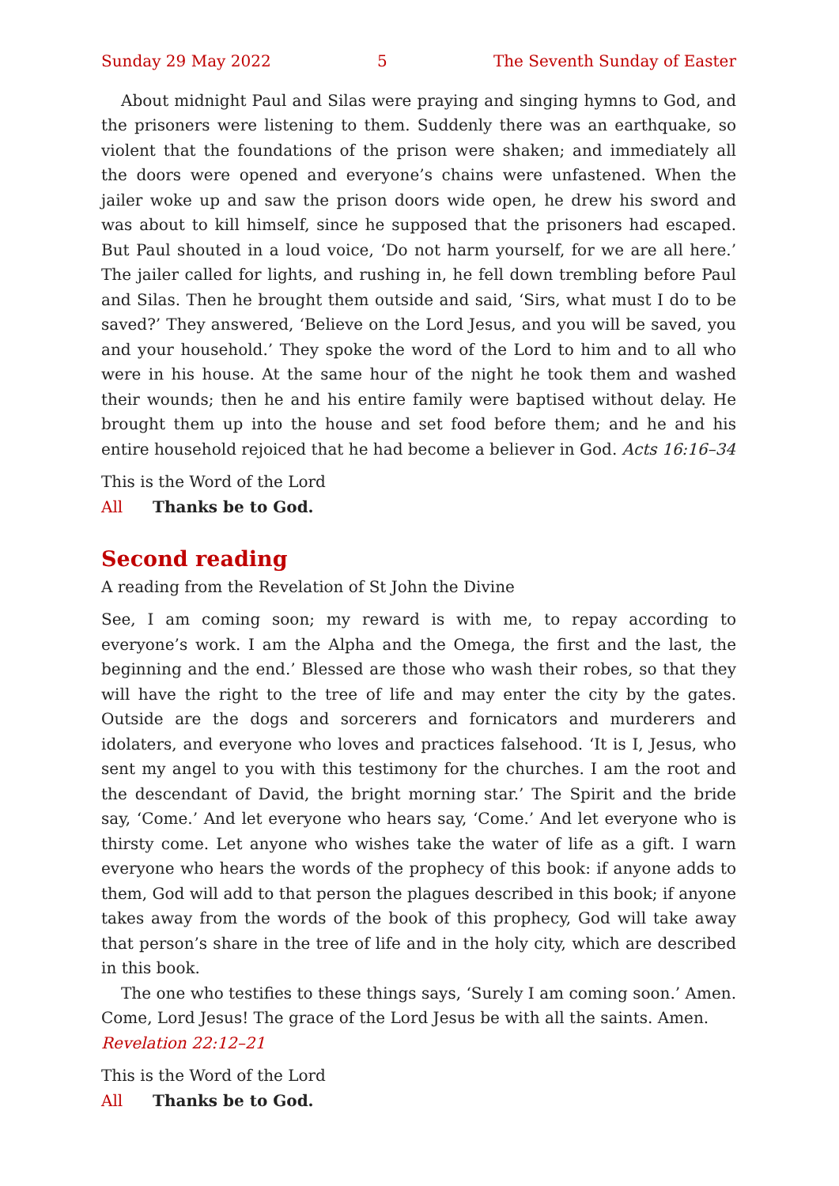Sunday 29 May 2022 5 The Seventh Sunday of Easter
About midnight Paul and Silas were praying and singing hymns to God, and the prisoners were listening to them. Suddenly there was an earthquake, so violent that the foundations of the prison were shaken; and immediately all the doors were opened and everyone’s chains were unfastened. When the jailer woke up and saw the prison doors wide open, he drew his sword and was about to kill himself, since he supposed that the prisoners had escaped. But Paul shouted in a loud voice, ‘Do not harm yourself, for we are all here.’ The jailer called for lights, and rushing in, he fell down trembling before Paul and Silas. Then he brought them outside and said, ‘Sirs, what must I do to be saved?’ They answered, ‘Believe on the Lord Jesus, and you will be saved, you and your household.’ They spoke the word of the Lord to him and to all who were in his house. At the same hour of the night he took them and washed their wounds; then he and his entire family were baptised without delay. He brought them up into the house and set food before them; and he and his entire household rejoiced that he had become a believer in God. Acts 16:16–34
This is the Word of the Lord
All Thanks be to God.
Second reading
A reading from the Revelation of St John the Divine
See, I am coming soon; my reward is with me, to repay according to everyone’s work. I am the Alpha and the Omega, the first and the last, the beginning and the end.’ Blessed are those who wash their robes, so that they will have the right to the tree of life and may enter the city by the gates. Outside are the dogs and sorcerers and fornicators and murderers and idolaters, and everyone who loves and practices falsehood. ‘It is I, Jesus, who sent my angel to you with this testimony for the churches. I am the root and the descendant of David, the bright morning star.’ The Spirit and the bride say, ‘Come.’ And let everyone who hears say, ‘Come.’ And let everyone who is thirsty come. Let anyone who wishes take the water of life as a gift. I warn everyone who hears the words of the prophecy of this book: if anyone adds to them, God will add to that person the plagues described in this book; if anyone takes away from the words of the book of this prophecy, God will take away that person’s share in the tree of life and in the holy city, which are described in this book.
The one who testifies to these things says, ‘Surely I am coming soon.’ Amen. Come, Lord Jesus! The grace of the Lord Jesus be with all the saints. Amen.
Revelation 22:12–21
This is the Word of the Lord
All Thanks be to God.